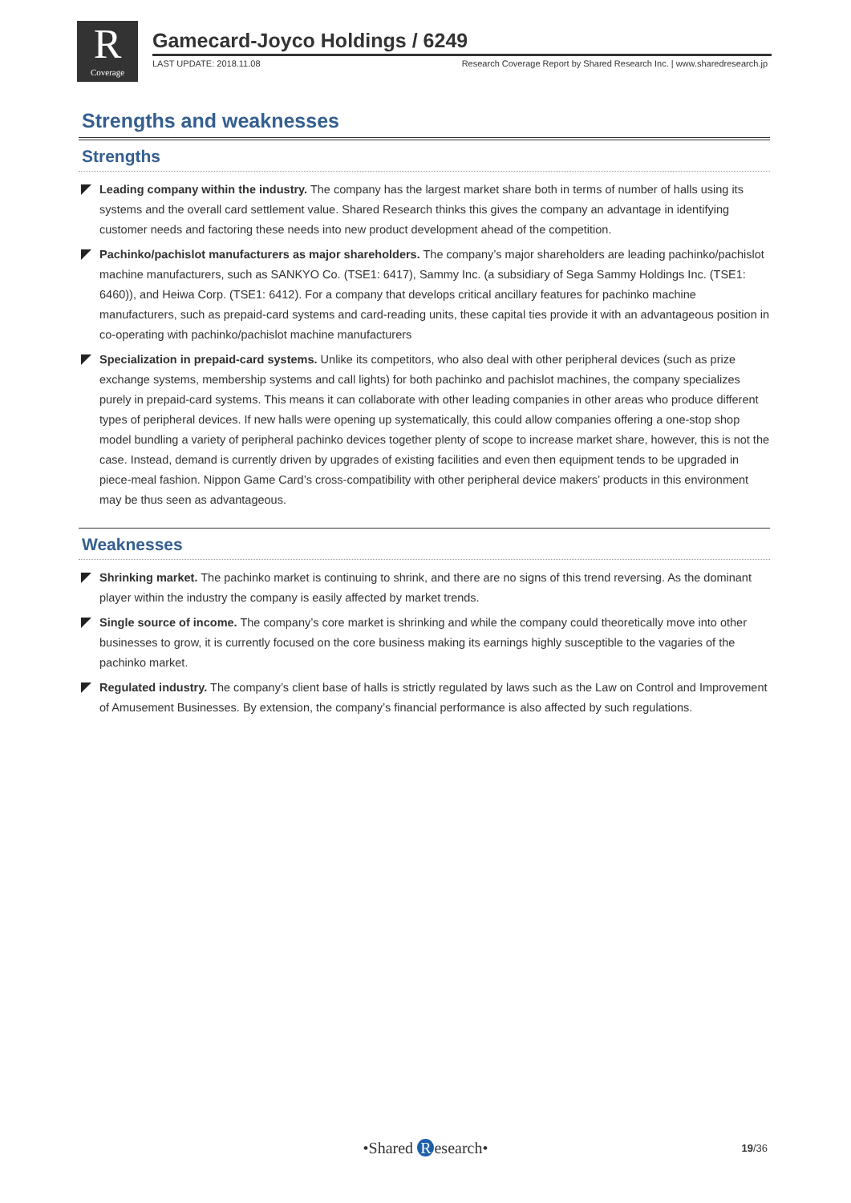R
Coverage
Gamecard-Joyco Holdings / 6249
LAST UPDATE: 2018.11.08 Research Coverage Report by Shared Research Inc. | www.sharedresearch.jp
Strengths and weaknesses
Strengths
Leading company within the industry. The company has the largest market share both in terms of number of halls using its systems and the overall card settlement value. Shared Research thinks this gives the company an advantage in identifying customer needs and factoring these needs into new product development ahead of the competition.
Pachinko/pachislot manufacturers as major shareholders. The company’s major shareholders are leading pachinko/pachislot machine manufacturers, such as SANKYO Co. (TSE1: 6417), Sammy Inc. (a subsidiary of Sega Sammy Holdings Inc. (TSE1: 6460)), and Heiwa Corp. (TSE1: 6412). For a company that develops critical ancillary features for pachinko machine manufacturers, such as prepaid-card systems and card-reading units, these capital ties provide it with an advantageous position in co-operating with pachinko/pachislot machine manufacturers
Specialization in prepaid-card systems. Unlike its competitors, who also deal with other peripheral devices (such as prize exchange systems, membership systems and call lights) for both pachinko and pachislot machines, the company specializes purely in prepaid-card systems. This means it can collaborate with other leading companies in other areas who produce different types of peripheral devices. If new halls were opening up systematically, this could allow companies offering a one-stop shop model bundling a variety of peripheral pachinko devices together plenty of scope to increase market share, however, this is not the case. Instead, demand is currently driven by upgrades of existing facilities and even then equipment tends to be upgraded in piece-meal fashion. Nippon Game Card’s cross-compatibility with other peripheral device makers’ products in this environment may be thus seen as advantageous.
Weaknesses
Shrinking market. The pachinko market is continuing to shrink, and there are no signs of this trend reversing. As the dominant player within the industry the company is easily affected by market trends.
Single source of income. The company’s core market is shrinking and while the company could theoretically move into other businesses to grow, it is currently focused on the core business making its earnings highly susceptible to the vagaries of the pachinko market.
Regulated industry. The company’s client base of halls is strictly regulated by laws such as the Law on Control and Improvement of Amusement Businesses. By extension, the company’s financial performance is also affected by such regulations.
•Shared R esearch•
19/36